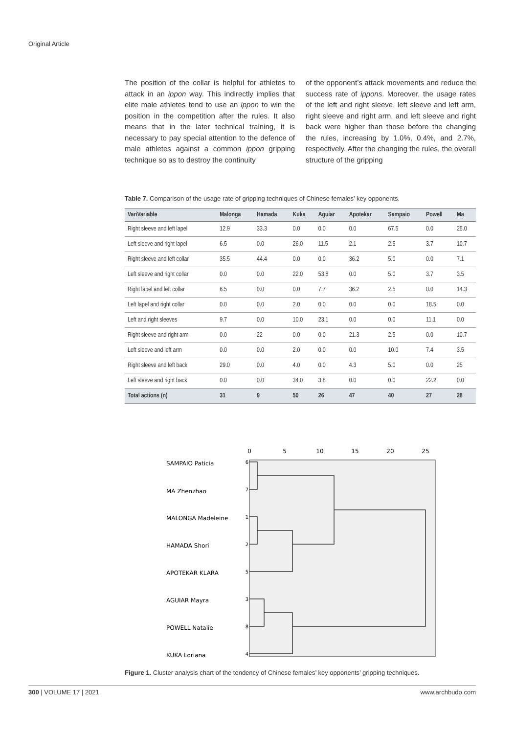Original Article
The position of the collar is helpful for athletes to attack in an ippon way. This indirectly implies that elite male athletes tend to use an ippon to win the position in the competition after the rules. It also means that in the later technical training, it is necessary to pay special attention to the defence of male athletes against a common ippon gripping technique so as to destroy the continuity
of the opponent’s attack movements and reduce the success rate of ippons. Moreover, the usage rates of the left and right sleeve, left sleeve and left arm, right sleeve and right arm, and left sleeve and right back were higher than those before the changing the rules, increasing by 1.0%, 0.4%, and 2.7%, respectively. After the changing the rules, the overall structure of the gripping
Table 7. Comparison of the usage rate of gripping techniques of Chinese females’ key opponents.
| VariVariable | Malonga | Hamada | Kuka | Aguiar | Apotekar | Sampaio | Powell | Ma |
| --- | --- | --- | --- | --- | --- | --- | --- | --- |
| Right sleeve and left lapel | 12.9 | 33.3 | 0.0 | 0.0 | 0.0 | 67.5 | 0.0 | 25.0 |
| Left sleeve and right lapel | 6.5 | 0.0 | 26.0 | 11.5 | 2.1 | 2.5 | 3.7 | 10.7 |
| Right sleeve and left collar | 35.5 | 44.4 | 0.0 | 0.0 | 36.2 | 5.0 | 0.0 | 7.1 |
| Left sleeve and right collar | 0.0 | 0.0 | 22.0 | 53.8 | 0.0 | 5.0 | 3.7 | 3.5 |
| Right lapel and left collar | 6.5 | 0.0 | 0.0 | 7.7 | 36.2 | 2.5 | 0.0 | 14.3 |
| Left lapel and right collar | 0.0 | 0.0 | 2.0 | 0.0 | 0.0 | 0.0 | 18.5 | 0.0 |
| Left and right sleeves | 9.7 | 0.0 | 10.0 | 23.1 | 0.0 | 0.0 | 11.1 | 0.0 |
| Right sleeve and right arm | 0.0 | 22 | 0.0 | 0.0 | 21.3 | 2.5 | 0.0 | 10.7 |
| Left sleeve and left arm | 0.0 | 0.0 | 2.0 | 0.0 | 0.0 | 10.0 | 7.4 | 3.5 |
| Right sleeve and left back | 29.0 | 0.0 | 4.0 | 0.0 | 4.3 | 5.0 | 0.0 | 25 |
| Left sleeve and right back | 0.0 | 0.0 | 34.0 | 3.8 | 0.0 | 0.0 | 22.2 | 0.0 |
| Total actions (n) | 31 | 9 | 50 | 26 | 47 | 40 | 27 | 28 |
0
5
10
15
20
25
SAMPAIO Paticia
MA Zhenzhao
MALONGA Madeleine
HAMADA Shori
APOTEKAR KLARA
AGUIAR Mayra
POWELL Natalie
KUKA Loriana
6
7
1
2
5
3
8
4
Figure 1. Cluster analysis chart of the tendency of Chinese females’ key opponents’ gripping techniques.
300 | VOLUME 17 | 2021 www.archbudo.com